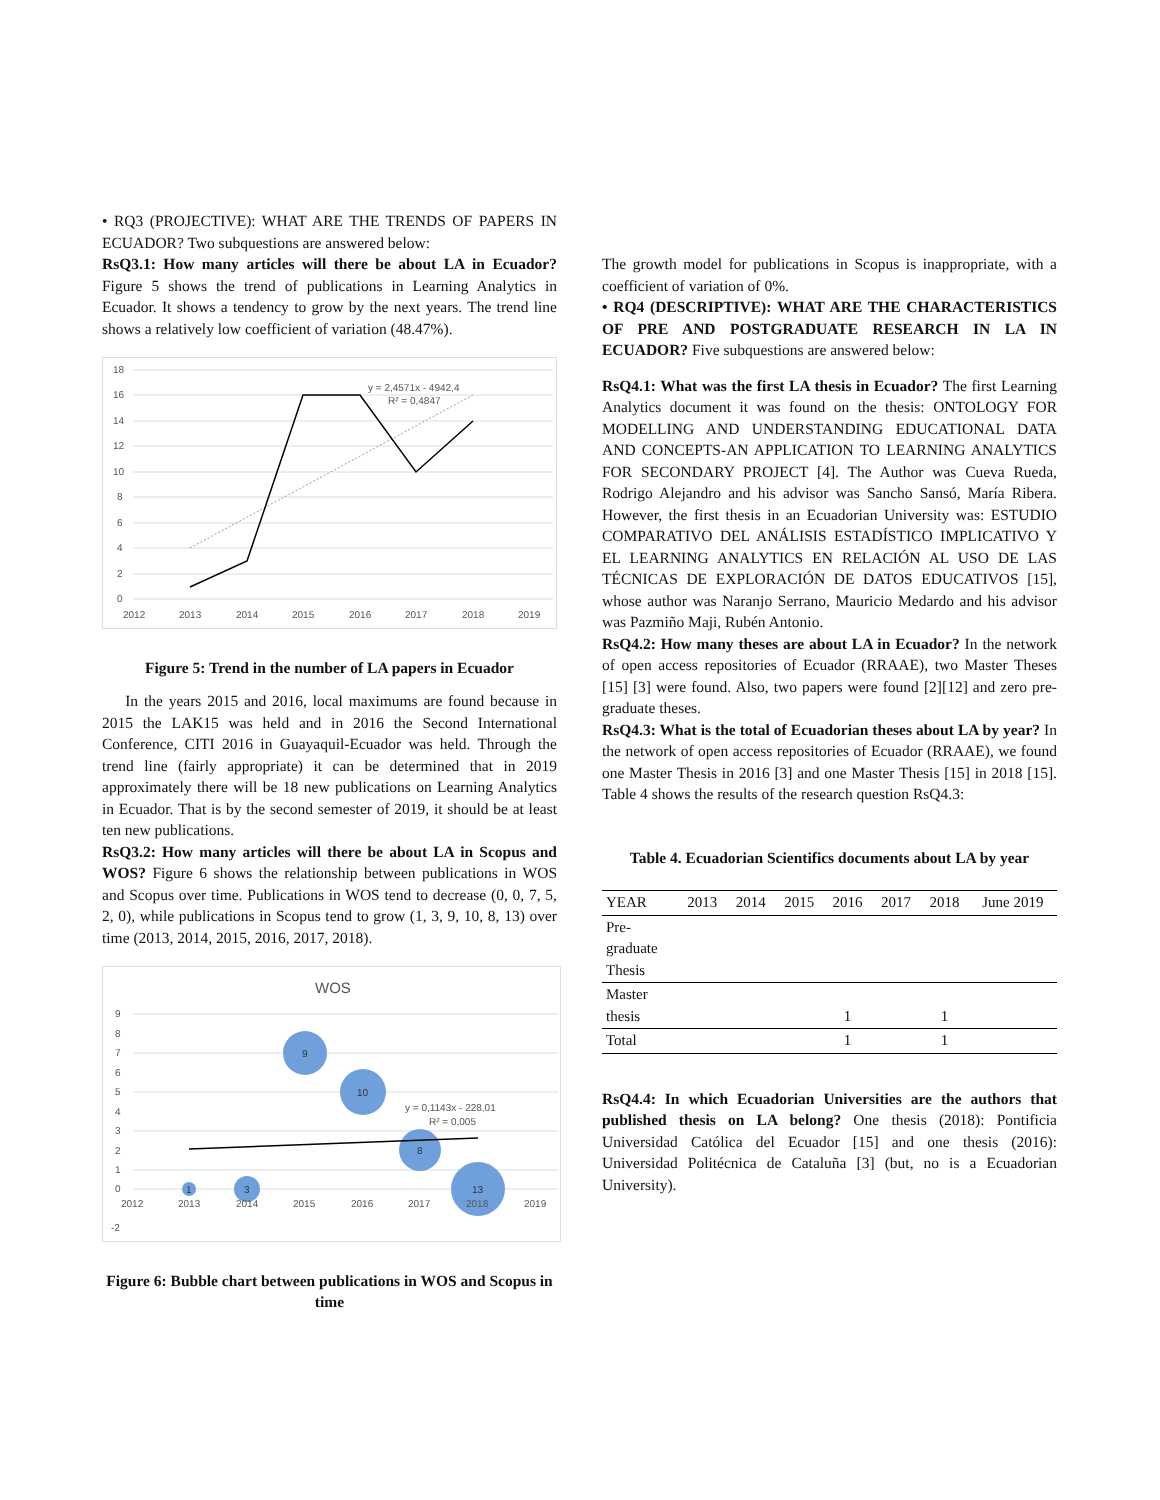• RQ3 (PROJECTIVE): WHAT ARE THE TRENDS OF PAPERS IN ECUADOR? Two subquestions are answered below:
RsQ3.1: How many articles will there be about LA in Ecuador? Figure 5 shows the trend of publications in Learning Analytics in Ecuador. It shows a tendency to grow by the next years. The trend line shows a relatively low coefficient of variation (48.47%).
18
16
14
12
10
8
6
4
2
0
2012
2013
2014
2015
2016
2017
2018
2019
y = 2,4571x - 4942,4
R² = 0,4847
Figure 5: Trend in the number of LA papers in Ecuador
In the years 2015 and 2016, local maximums are found because in 2015 the LAK15 was held and in 2016 the Second International Conference, CITI 2016 in Guayaquil-Ecuador was held. Through the trend line (fairly appropriate) it can be determined that in 2019 approximately there will be 18 new publications on Learning Analytics in Ecuador. That is by the second semester of 2019, it should be at least ten new publications.
RsQ3.2: How many articles will there be about LA in Scopus and WOS? Figure 6 shows the relationship between publications in WOS and Scopus over time. Publications in WOS tend to decrease (0, 0, 7, 5, 2, 0), while publications in Scopus tend to grow (1, 3, 9, 10, 8, 13) over time (2013, 2014, 2015, 2016, 2017, 2018).
WOS
9
8
7
6
5
4
3
2
1
0
-2
1
3
9
10
8
13
2012
2013
2014
2015
2016
2017
2018
2019
y = 0,1143x - 228,01
R² = 0,005
Figure 6: Bubble chart between publications in WOS and Scopus in time
The growth model for publications in Scopus is inappropriate, with a coefficient of variation of 0%.
• RQ4 (DESCRIPTIVE): WHAT ARE THE CHARACTERISTICS OF PRE AND POSTGRADUATE RESEARCH IN LA IN ECUADOR? Five subquestions are answered below:
RsQ4.1: What was the first LA thesis in Ecuador? The first Learning Analytics document it was found on the thesis: ONTOLOGY FOR MODELLING AND UNDERSTANDING EDUCATIONAL DATA AND CONCEPTS-AN APPLICATION TO LEARNING ANALYTICS FOR SECONDARY PROJECT [4]. The Author was Cueva Rueda, Rodrigo Alejandro and his advisor was Sancho Sansó, María Ribera. However, the first thesis in an Ecuadorian University was: ESTUDIO COMPARATIVO DEL ANÁLISIS ESTADÍSTICO IMPLICATIVO Y EL LEARNING ANALYTICS EN RELACIÓN AL USO DE LAS TÉCNICAS DE EXPLORACIÓN DE DATOS EDUCATIVOS [15], whose author was Naranjo Serrano, Mauricio Medardo and his advisor was Pazmiño Maji, Rubén Antonio.
RsQ4.2: How many theses are about LA in Ecuador? In the network of open access repositories of Ecuador (RRAAE), two Master Theses [15] [3] were found. Also, two papers were found [2][12] and zero pre-graduate theses.
RsQ4.3: What is the total of Ecuadorian theses about LA by year? In the network of open access repositories of Ecuador (RRAAE), we found one Master Thesis in 2016 [3] and one Master Thesis [15] in 2018 [15]. Table 4 shows the results of the research question RsQ4.3:
Table 4. Ecuadorian Scientifics documents about LA by year
| YEAR | 2013 | 2014 | 2015 | 2016 | 2017 | 2018 | June 2019 |
| --- | --- | --- | --- | --- | --- | --- | --- |
| Pre- graduate Thesis | | | | | | | |
| Master thesis | | | | 1 | | 1 | |
| Total | | | | 1 | | 1 | |
RsQ4.4: In which Ecuadorian Universities are the authors that published thesis on LA belong? One thesis (2018): Pontificia Universidad Católica del Ecuador [15] and one thesis (2016): Universidad Politécnica de Cataluña [3] (but, no is a Ecuadorian University).